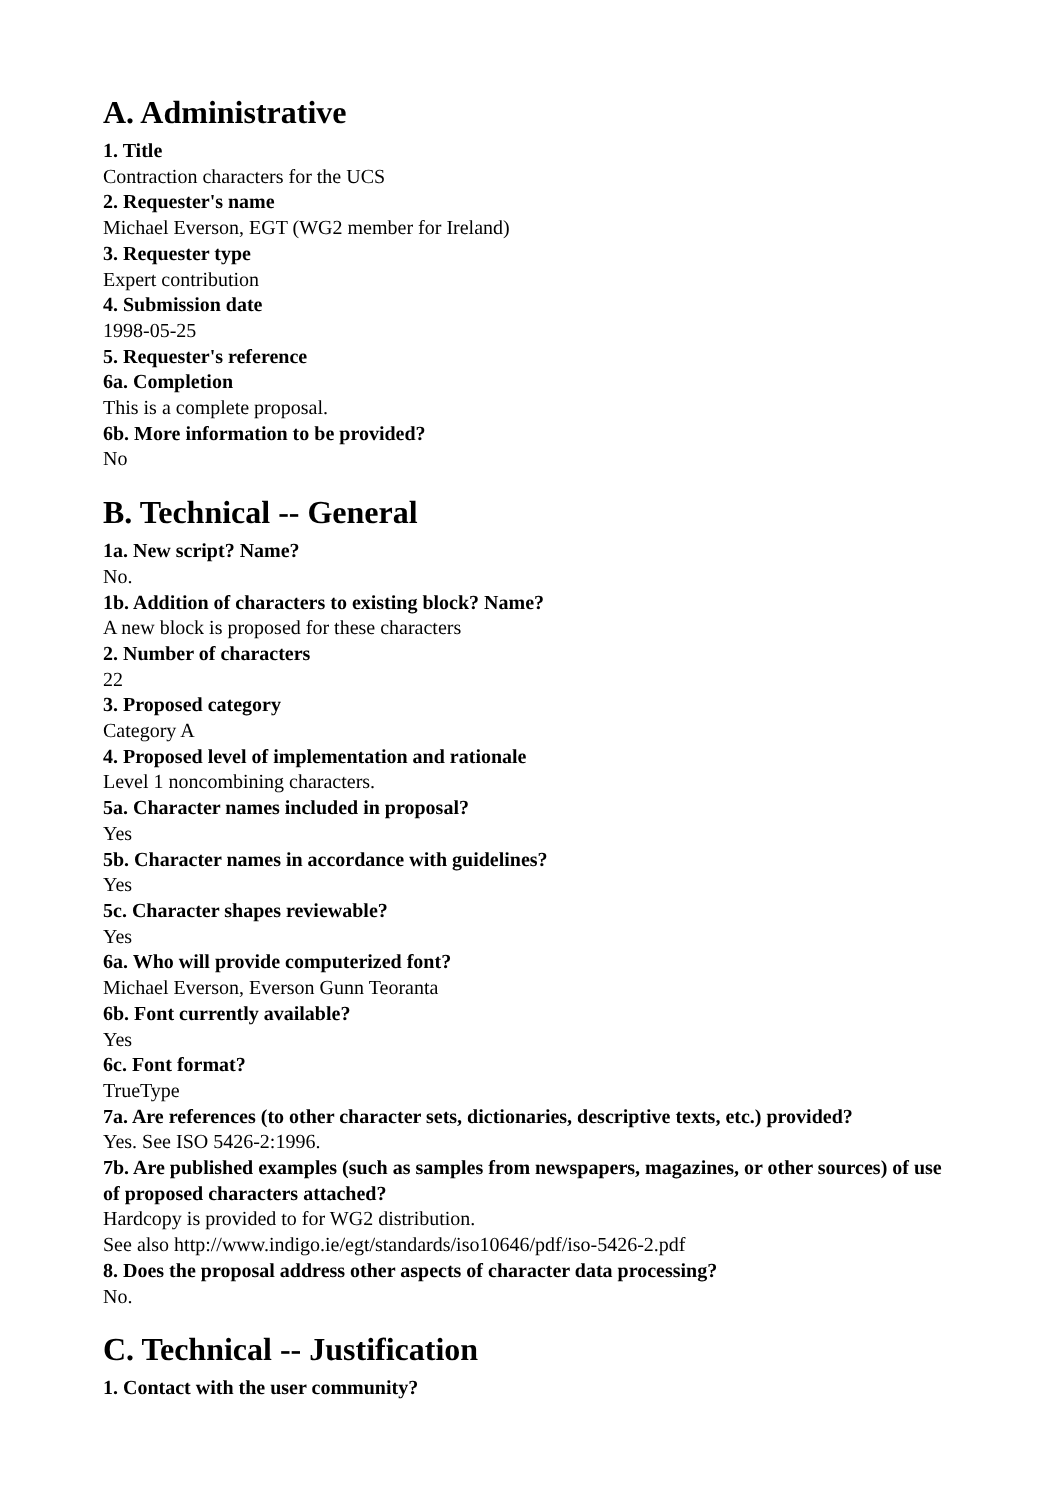A. Administrative
1. Title
Contraction characters for the UCS
2. Requester's name
Michael Everson, EGT (WG2 member for Ireland)
3. Requester type
Expert contribution
4. Submission date
1998-05-25
5. Requester's reference
6a. Completion
This is a complete proposal.
6b. More information to be provided?
No
B. Technical -- General
1a. New script? Name?
No.
1b. Addition of characters to existing block? Name?
A new block is proposed for these characters
2. Number of characters
22
3. Proposed category
Category A
4. Proposed level of implementation and rationale
Level 1 noncombining characters.
5a. Character names included in proposal?
Yes
5b. Character names in accordance with guidelines?
Yes
5c. Character shapes reviewable?
Yes
6a. Who will provide computerized font?
Michael Everson, Everson Gunn Teoranta
6b. Font currently available?
Yes
6c. Font format?
TrueType
7a. Are references (to other character sets, dictionaries, descriptive texts, etc.) provided?
Yes. See ISO 5426-2:1996.
7b. Are published examples (such as samples from newspapers, magazines, or other sources) of use of proposed characters attached?
Hardcopy is provided to for WG2 distribution.
See also http://www.indigo.ie/egt/standards/iso10646/pdf/iso-5426-2.pdf
8. Does the proposal address other aspects of character data processing?
No.
C. Technical -- Justification
1. Contact with the user community?